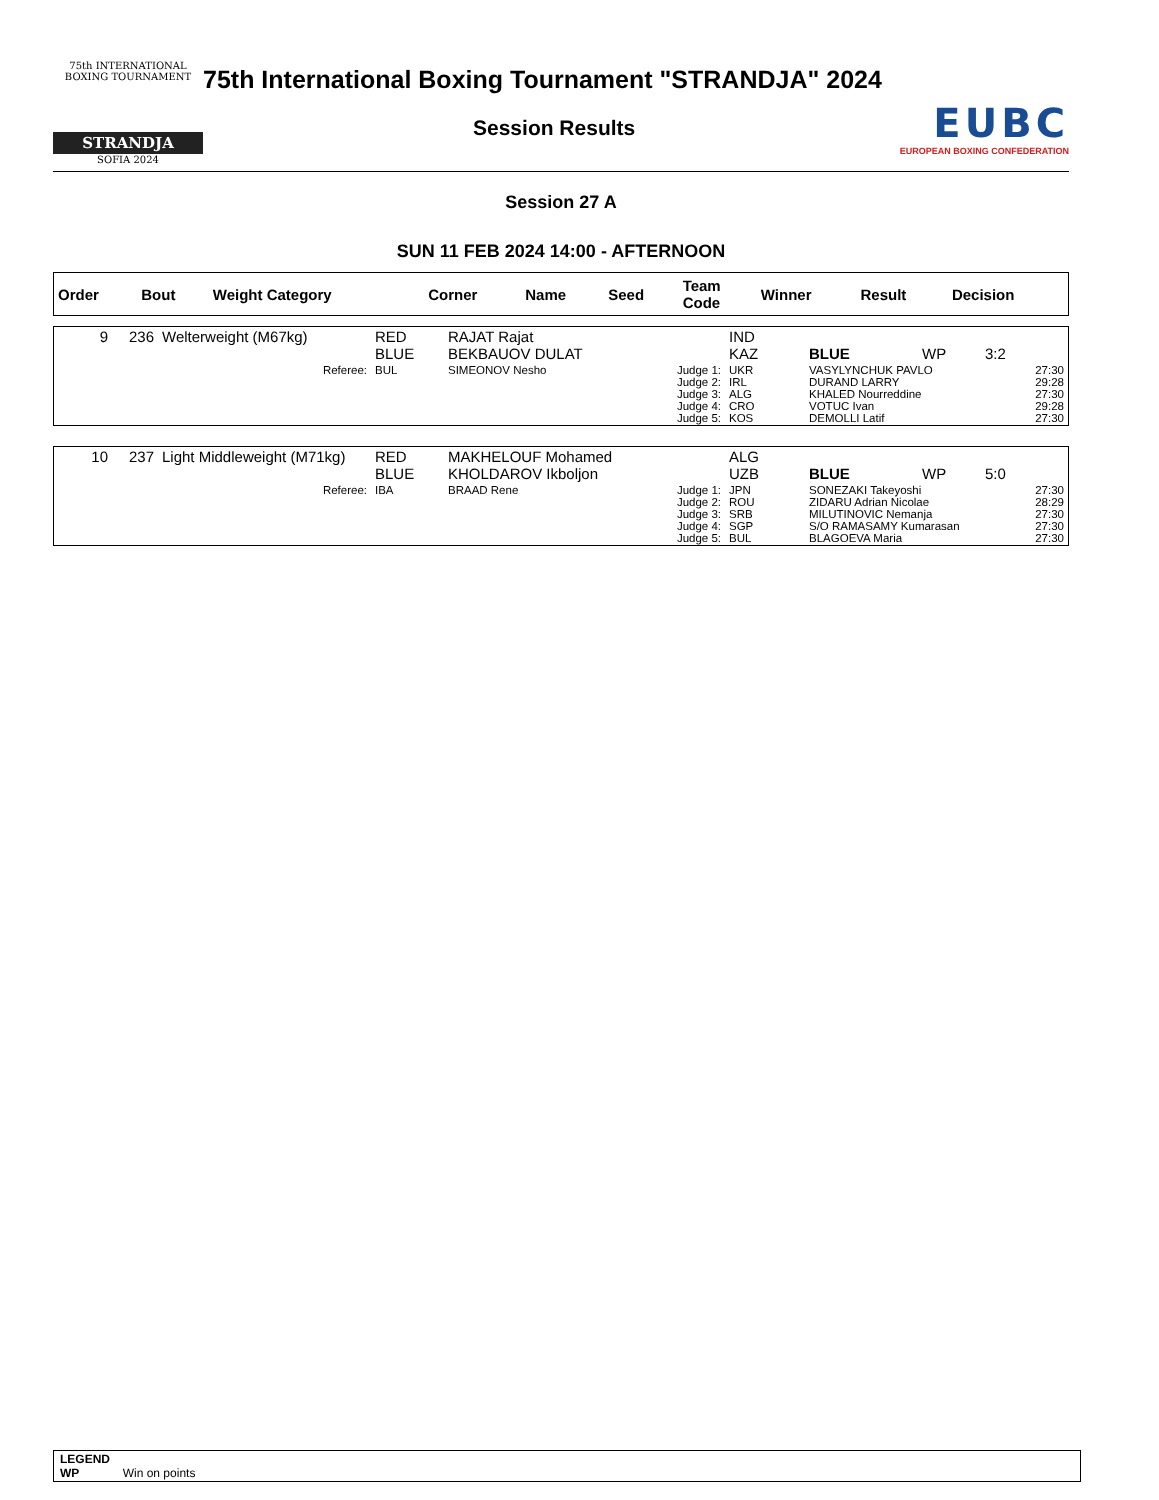75th INTERNATIONAL BOXING TOURNAMENT
STRANDJA
SOFIA 2024
75th International Boxing Tournament "STRANDJA" 2024
Session Results
EUBC
EUROPEAN BOXING CONFEDERATION
Session 27 A
SUN 11 FEB 2024 14:00 - AFTERNOON
| Order | Bout | Weight Category | Corner | Name | Seed | Team Code | Winner | Result | Decision |
| --- | --- | --- | --- | --- | --- | --- | --- | --- | --- |
| 9 | 236 | Welterweight (M67kg) | RED BLUE | RAJAT Rajat BEKBAUOV DULAT | | IND KAZ | BLUE | WP | 3:2 |
| Referee: | | | BUL | SIMEONOV Nesho | Judge 1: Judge 2: Judge 3: Judge 4: Judge 5: | UKR IRL ALG CRO KOS | VASYLYNCHUK PAVLO DURAND LARRY KHALED Nourreddine VOTUC Ivan DEMOLLI Latif | | 27:30 29:28 27:30 29:28 27:30 |
| 10 | 237 | Light Middleweight (M71kg) | RED BLUE | MAKHELOUF Mohamed KHOLDAROV Ikboljon | | ALG UZB | BLUE | WP | 5:0 |
| Referee: | | | IBA | BRAAD Rene | Judge 1: Judge 2: Judge 3: Judge 4: Judge 5: | JPN ROU SRB SGP BUL | SONEZAKI Takeyoshi ZIDARU Adrian Nicolae MILUTINOVIC Nemanja S/O RAMASAMY Kumarasan BLAGOEVA Maria | | 27:30 28:29 27:30 27:30 27:30 |
LEGEND
WP Win on points